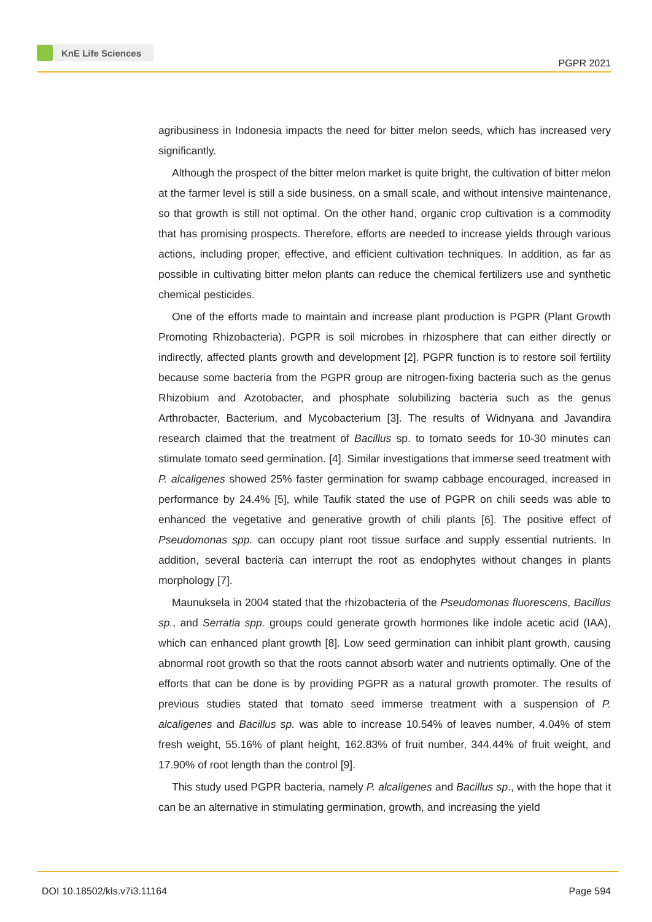KnE Life Sciences
PGPR 2021
agribusiness in Indonesia impacts the need for bitter melon seeds, which has increased very significantly.
Although the prospect of the bitter melon market is quite bright, the cultivation of bitter melon at the farmer level is still a side business, on a small scale, and without intensive maintenance, so that growth is still not optimal. On the other hand, organic crop cultivation is a commodity that has promising prospects. Therefore, efforts are needed to increase yields through various actions, including proper, effective, and efficient cultivation techniques. In addition, as far as possible in cultivating bitter melon plants can reduce the chemical fertilizers use and synthetic chemical pesticides.
One of the efforts made to maintain and increase plant production is PGPR (Plant Growth Promoting Rhizobacteria). PGPR is soil microbes in rhizosphere that can either directly or indirectly, affected plants growth and development [2]. PGPR function is to restore soil fertility because some bacteria from the PGPR group are nitrogen-fixing bacteria such as the genus Rhizobium and Azotobacter, and phosphate solubilizing bacteria such as the genus Arthrobacter, Bacterium, and Mycobacterium [3]. The results of Widnyana and Javandira research claimed that the treatment of Bacillus sp. to tomato seeds for 10-30 minutes can stimulate tomato seed germination. [4]. Similar investigations that immerse seed treatment with P. alcaligenes showed 25% faster germination for swamp cabbage encouraged, increased in performance by 24.4% [5], while Taufik stated the use of PGPR on chili seeds was able to enhanced the vegetative and generative growth of chili plants [6]. The positive effect of Pseudomonas spp. can occupy plant root tissue surface and supply essential nutrients. In addition, several bacteria can interrupt the root as endophytes without changes in plants morphology [7].
Maunuksela in 2004 stated that the rhizobacteria of the Pseudomonas fluorescens, Bacillus sp., and Serratia spp. groups could generate growth hormones like indole acetic acid (IAA), which can enhanced plant growth [8]. Low seed germination can inhibit plant growth, causing abnormal root growth so that the roots cannot absorb water and nutrients optimally. One of the efforts that can be done is by providing PGPR as a natural growth promoter. The results of previous studies stated that tomato seed immerse treatment with a suspension of P. alcaligenes and Bacillus sp. was able to increase 10.54% of leaves number, 4.04% of stem fresh weight, 55.16% of plant height, 162.83% of fruit number, 344.44% of fruit weight, and 17.90% of root length than the control [9].
This study used PGPR bacteria, namely P. alcaligenes and Bacillus sp., with the hope that it can be an alternative in stimulating germination, growth, and increasing the yield
DOI 10.18502/kls.v7i3.11164 Page 594